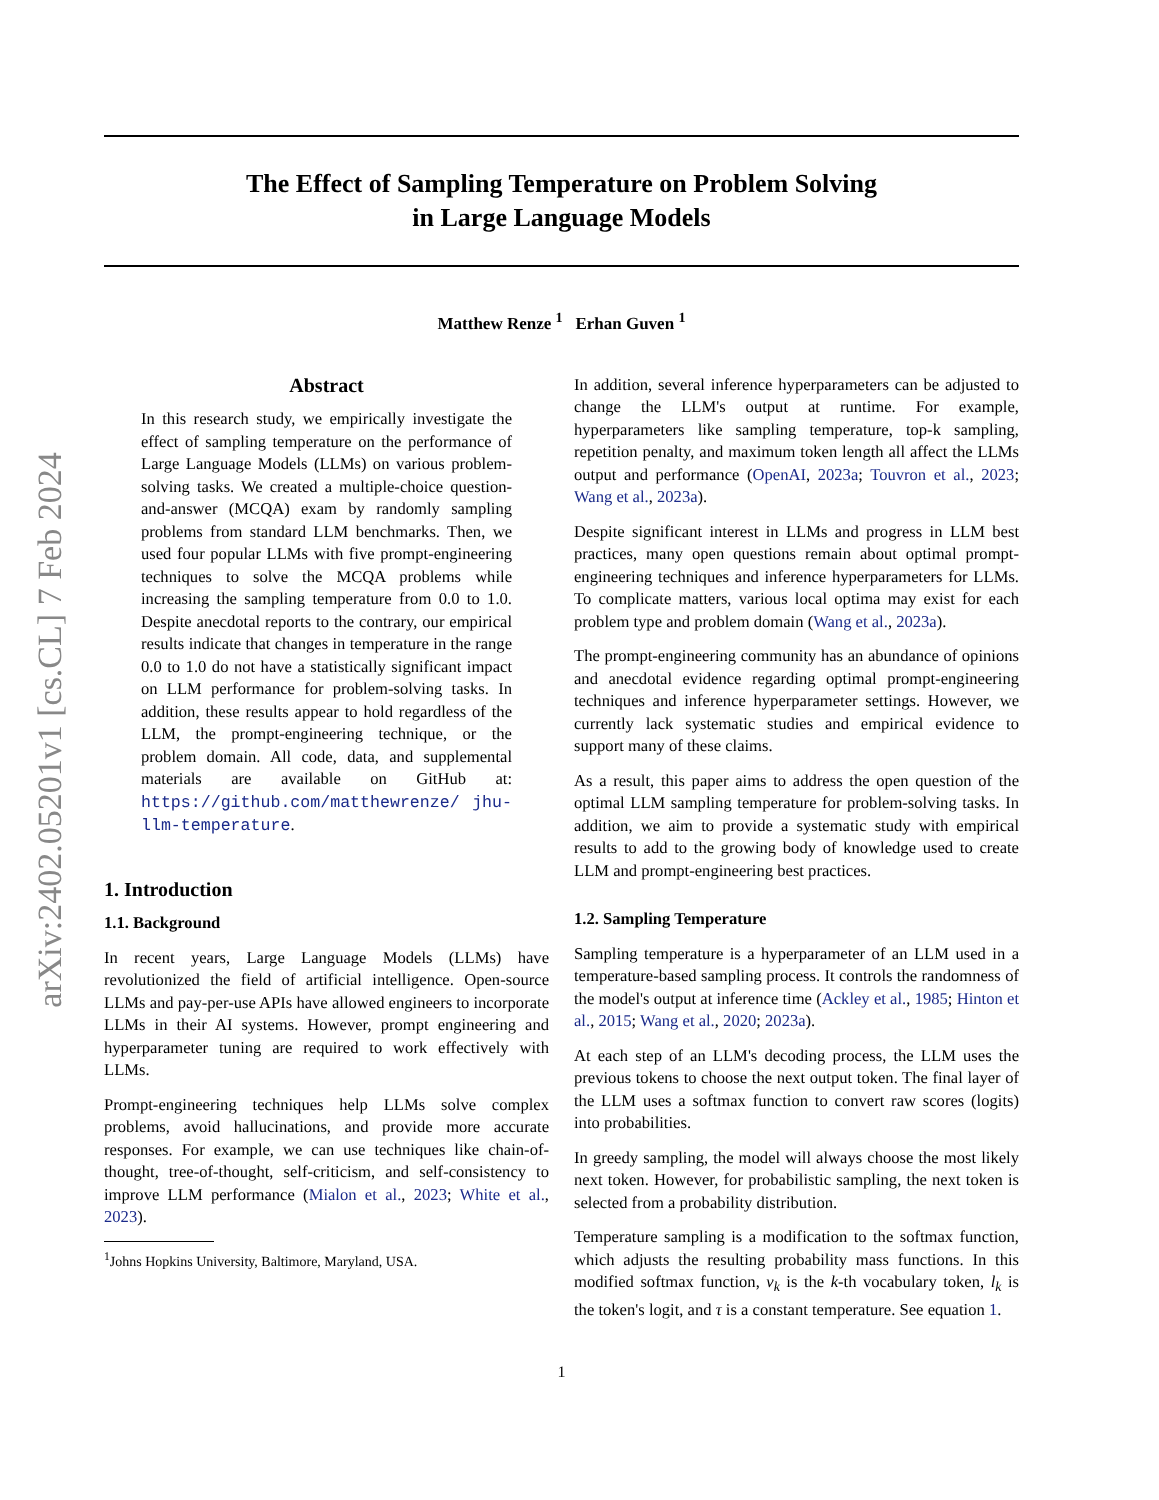arXiv:2402.05201v1 [cs.CL] 7 Feb 2024
The Effect of Sampling Temperature on Problem Solving
in Large Language Models
Matthew Renze <sup>1</sup> Erhan Guven <sup>1</sup>
Abstract
In this research study, we empirically investigate the effect of sampling temperature on the performance of Large Language Models (LLMs) on various problem-solving tasks. We created a multiple-choice question-and-answer (MCQA) exam by randomly sampling problems from standard LLM benchmarks. Then, we used four popular LLMs with five prompt-engineering techniques to solve the MCQA problems while increasing the sampling temperature from 0.0 to 1.0. Despite anecdotal reports to the contrary, our empirical results indicate that changes in temperature in the range 0.0 to 1.0 do not have a statistically significant impact on LLM performance for problem-solving tasks. In addition, these results appear to hold regardless of the LLM, the prompt-engineering technique, or the problem domain. All code, data, and supplemental materials are available on GitHub at: https://github.com/matthewrenze/ jhu-llm-temperature.
1. Introduction
1.1. Background
In recent years, Large Language Models (LLMs) have revolutionized the field of artificial intelligence. Open-source LLMs and pay-per-use APIs have allowed engineers to incorporate LLMs in their AI systems. However, prompt engineering and hyperparameter tuning are required to work effectively with LLMs.
Prompt-engineering techniques help LLMs solve complex problems, avoid hallucinations, and provide more accurate responses. For example, we can use techniques like chain-of-thought, tree-of-thought, self-criticism, and self-consistency to improve LLM performance (Mialon et al., 2023; White et al., 2023).
<sup>1</sup> Johns Hopkins University, Baltimore, Maryland, USA.
In addition, several inference hyperparameters can be adjusted to change the LLM's output at runtime. For example, hyperparameters like sampling temperature, top-k sampling, repetition penalty, and maximum token length all affect the LLMs output and performance (OpenAI, 2023a; Touvron et al., 2023; Wang et al., 2023a).
Despite significant interest in LLMs and progress in LLM best practices, many open questions remain about optimal prompt-engineering techniques and inference hyperparameters for LLMs. To complicate matters, various local optima may exist for each problem type and problem domain (Wang et al., 2023a).
The prompt-engineering community has an abundance of opinions and anecdotal evidence regarding optimal prompt-engineering techniques and inference hyperparameter settings. However, we currently lack systematic studies and empirical evidence to support many of these claims.
As a result, this paper aims to address the open question of the optimal LLM sampling temperature for problem-solving tasks. In addition, we aim to provide a systematic study with empirical results to add to the growing body of knowledge used to create LLM and prompt-engineering best practices.
1.2. Sampling Temperature
Sampling temperature is a hyperparameter of an LLM used in a temperature-based sampling process. It controls the randomness of the model's output at inference time (Ackley et al., 1985; Hinton et al., 2015; Wang et al., 2020; 2023a).
At each step of an LLM's decoding process, the LLM uses the previous tokens to choose the next output token. The final layer of the LLM uses a softmax function to convert raw scores (logits) into probabilities.
In greedy sampling, the model will always choose the most likely next token. However, for probabilistic sampling, the next token is selected from a probability distribution.
Temperature sampling is a modification to the softmax function, which adjusts the resulting probability mass functions. In this modified softmax function, v<sub>k</sub> is the k-th vocabulary token, l<sub>k</sub> is the token's logit, and τ is a constant temperature. See equation 1.
1